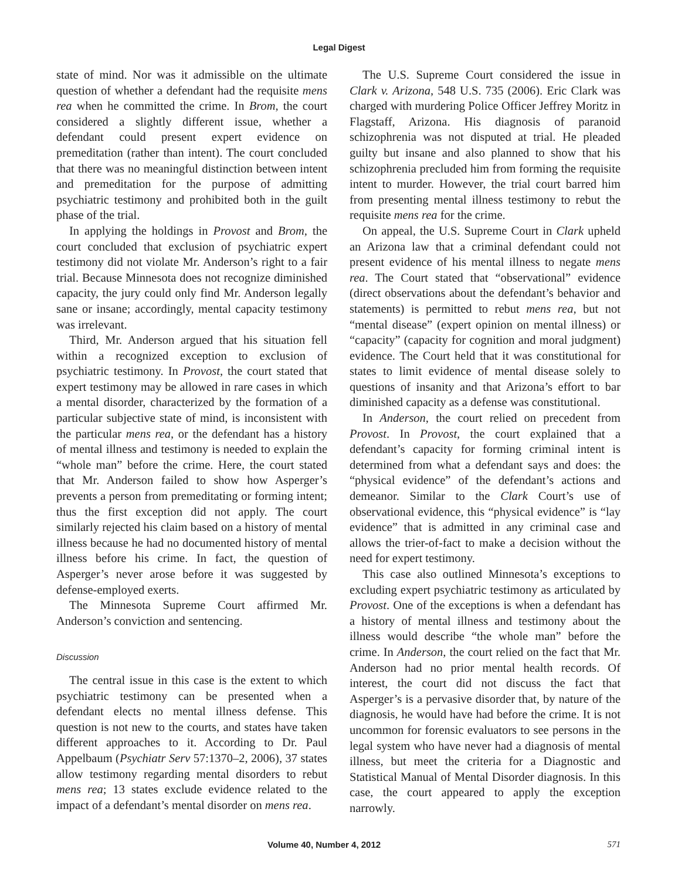Legal Digest
state of mind. Nor was it admissible on the ultimate question of whether a defendant had the requisite mens rea when he committed the crime. In Brom, the court considered a slightly different issue, whether a defendant could present expert evidence on premeditation (rather than intent). The court concluded that there was no meaningful distinction between intent and premeditation for the purpose of admitting psychiatric testimony and prohibited both in the guilt phase of the trial.
In applying the holdings in Provost and Brom, the court concluded that exclusion of psychiatric expert testimony did not violate Mr. Anderson’s right to a fair trial. Because Minnesota does not recognize diminished capacity, the jury could only find Mr. Anderson legally sane or insane; accordingly, mental capacity testimony was irrelevant.
Third, Mr. Anderson argued that his situation fell within a recognized exception to exclusion of psychiatric testimony. In Provost, the court stated that expert testimony may be allowed in rare cases in which a mental disorder, characterized by the formation of a particular subjective state of mind, is inconsistent with the particular mens rea, or the defendant has a history of mental illness and testimony is needed to explain the “whole man” before the crime. Here, the court stated that Mr. Anderson failed to show how Asperger’s prevents a person from premeditating or forming intent; thus the first exception did not apply. The court similarly rejected his claim based on a history of mental illness because he had no documented history of mental illness before his crime. In fact, the question of Asperger’s never arose before it was suggested by defense-employed exerts.
The Minnesota Supreme Court affirmed Mr. Anderson’s conviction and sentencing.
Discussion
The central issue in this case is the extent to which psychiatric testimony can be presented when a defendant elects no mental illness defense. This question is not new to the courts, and states have taken different approaches to it. According to Dr. Paul Appelbaum (Psychiatr Serv 57:1370–2, 2006), 37 states allow testimony regarding mental disorders to rebut mens rea; 13 states exclude evidence related to the impact of a defendant’s mental disorder on mens rea.
The U.S. Supreme Court considered the issue in Clark v. Arizona, 548 U.S. 735 (2006). Eric Clark was charged with murdering Police Officer Jeffrey Moritz in Flagstaff, Arizona. His diagnosis of paranoid schizophrenia was not disputed at trial. He pleaded guilty but insane and also planned to show that his schizophrenia precluded him from forming the requisite intent to murder. However, the trial court barred him from presenting mental illness testimony to rebut the requisite mens rea for the crime.
On appeal, the U.S. Supreme Court in Clark upheld an Arizona law that a criminal defendant could not present evidence of his mental illness to negate mens rea. The Court stated that “observational” evidence (direct observations about the defendant’s behavior and statements) is permitted to rebut mens rea, but not “mental disease” (expert opinion on mental illness) or “capacity” (capacity for cognition and moral judgment) evidence. The Court held that it was constitutional for states to limit evidence of mental disease solely to questions of insanity and that Arizona’s effort to bar diminished capacity as a defense was constitutional.
In Anderson, the court relied on precedent from Provost. In Provost, the court explained that a defendant’s capacity for forming criminal intent is determined from what a defendant says and does: the “physical evidence” of the defendant’s actions and demeanor. Similar to the Clark Court’s use of observational evidence, this “physical evidence” is “lay evidence” that is admitted in any criminal case and allows the trier-of-fact to make a decision without the need for expert testimony.
This case also outlined Minnesota’s exceptions to excluding expert psychiatric testimony as articulated by Provost. One of the exceptions is when a defendant has a history of mental illness and testimony about the illness would describe “the whole man” before the crime. In Anderson, the court relied on the fact that Mr. Anderson had no prior mental health records. Of interest, the court did not discuss the fact that Asperger’s is a pervasive disorder that, by nature of the diagnosis, he would have had before the crime. It is not uncommon for forensic evaluators to see persons in the legal system who have never had a diagnosis of mental illness, but meet the criteria for a Diagnostic and Statistical Manual of Mental Disorder diagnosis. In this case, the court appeared to apply the exception narrowly.
Volume 40, Number 4, 2012 571